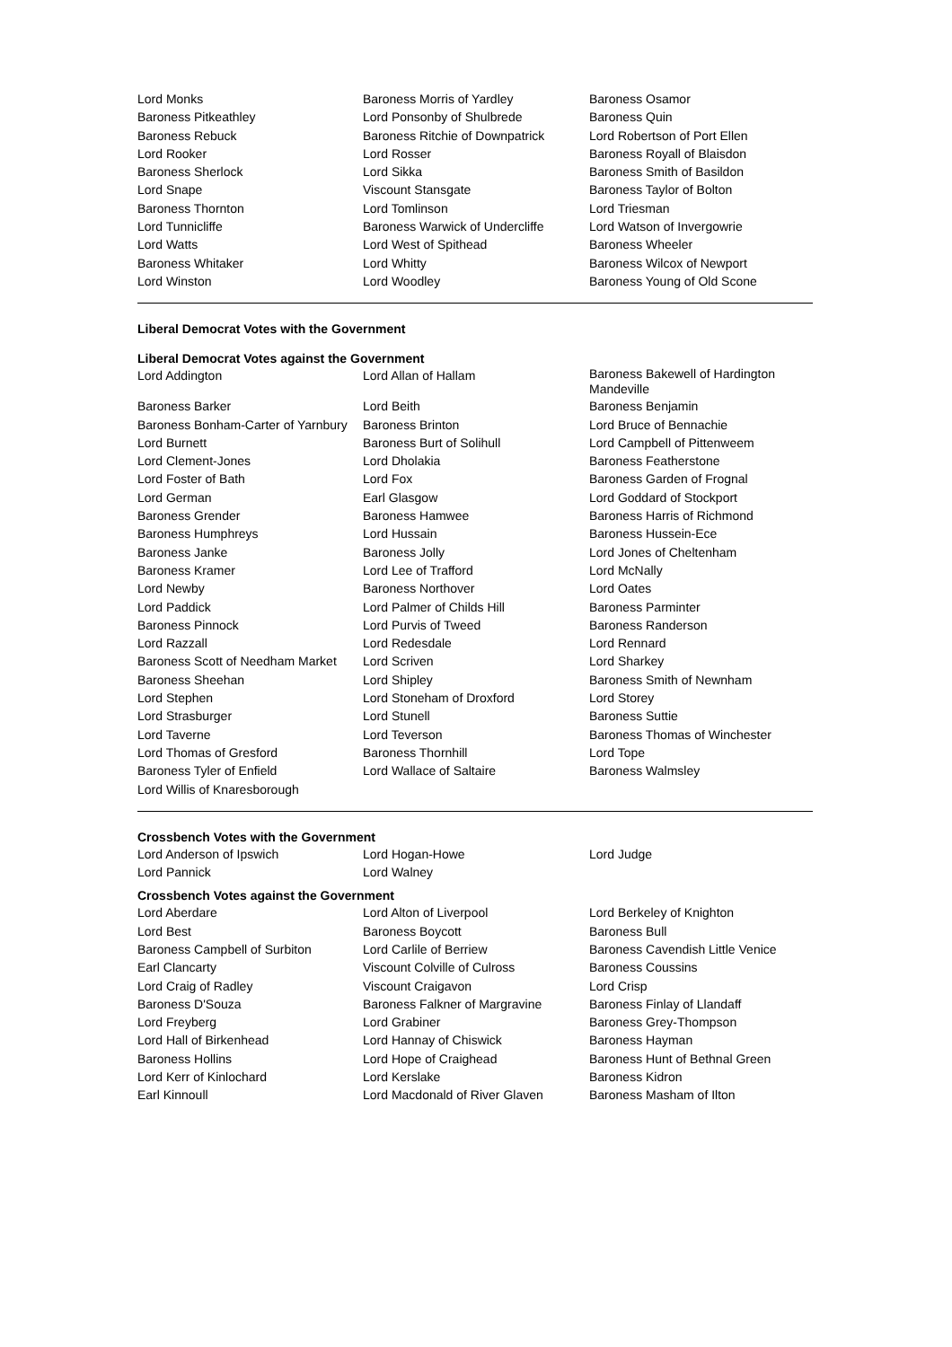| Lord Monks | Baroness Morris of Yardley | Baroness Osamor |
| Baroness Pitkeathley | Lord Ponsonby of Shulbrede | Baroness Quin |
| Baroness Rebuck | Baroness Ritchie of Downpatrick | Lord Robertson of Port Ellen |
| Lord Rooker | Lord Rosser | Baroness Royall of Blaisdon |
| Baroness Sherlock | Lord Sikka | Baroness Smith of Basildon |
| Lord Snape | Viscount Stansgate | Baroness Taylor of Bolton |
| Baroness Thornton | Lord Tomlinson | Lord Triesman |
| Lord Tunnicliffe | Baroness Warwick of Undercliffe | Lord Watson of Invergowrie |
| Lord Watts | Lord West of Spithead | Baroness Wheeler |
| Baroness Whitaker | Lord Whitty | Baroness Wilcox of Newport |
| Lord Winston | Lord Woodley | Baroness Young of Old Scone |
Liberal Democrat Votes with the Government
Liberal Democrat Votes against the Government
| Lord Addington | Lord Allan of Hallam | Baroness Bakewell of Hardington Mandeville |
| Baroness Barker | Lord Beith | Baroness Benjamin |
| Baroness Bonham-Carter of Yarnbury | Baroness Brinton | Lord Bruce of Bennachie |
| Lord Burnett | Baroness Burt of Solihull | Lord Campbell of Pittenweem |
| Lord Clement-Jones | Lord Dholakia | Baroness Featherstone |
| Lord Foster of Bath | Lord Fox | Baroness Garden of Frognal |
| Lord German | Earl Glasgow | Lord Goddard of Stockport |
| Baroness Grender | Baroness Hamwee | Baroness Harris of Richmond |
| Baroness Humphreys | Lord Hussain | Baroness Hussein-Ece |
| Baroness Janke | Baroness Jolly | Lord Jones of Cheltenham |
| Baroness Kramer | Lord Lee of Trafford | Lord McNally |
| Lord Newby | Baroness Northover | Lord Oates |
| Lord Paddick | Lord Palmer of Childs Hill | Baroness Parminter |
| Baroness Pinnock | Lord Purvis of Tweed | Baroness Randerson |
| Lord Razzall | Lord Redesdale | Lord Rennard |
| Baroness Scott of Needham Market | Lord Scriven | Lord Sharkey |
| Baroness Sheehan | Lord Shipley | Baroness Smith of Newnham |
| Lord Stephen | Lord Stoneham of Droxford | Lord Storey |
| Lord Strasburger | Lord Stunell | Baroness Suttie |
| Lord Taverne | Lord Teverson | Baroness Thomas of Winchester |
| Lord Thomas of Gresford | Baroness Thornhill | Lord Tope |
| Baroness Tyler of Enfield | Lord Wallace of Saltaire | Baroness Walmsley |
| Lord Willis of Knaresborough | | |
Crossbench Votes with the Government
| Lord Anderson of Ipswich | Lord Hogan-Howe | Lord Judge |
| Lord Pannick | Lord Walney | |
Crossbench Votes against the Government
| Lord Aberdare | Lord Alton of Liverpool | Lord Berkeley of Knighton |
| Lord Best | Baroness Boycott | Baroness Bull |
| Baroness Campbell of Surbiton | Lord Carlile of Berriew | Baroness Cavendish Little Venice |
| Earl Clancarty | Viscount Colville of Culross | Baroness Coussins |
| Lord Craig of Radley | Viscount Craigavon | Lord Crisp |
| Baroness D'Souza | Baroness Falkner of Margravine | Baroness Finlay of Llandaff |
| Lord Freyberg | Lord Grabiner | Baroness Grey-Thompson |
| Lord Hall of Birkenhead | Lord Hannay of Chiswick | Baroness Hayman |
| Baroness Hollins | Lord Hope of Craighead | Baroness Hunt of Bethnal Green |
| Lord Kerr of Kinlochard | Lord Kerslake | Baroness Kidron |
| Earl Kinnoull | Lord Macdonald of River Glaven | Baroness Masham of Ilton |